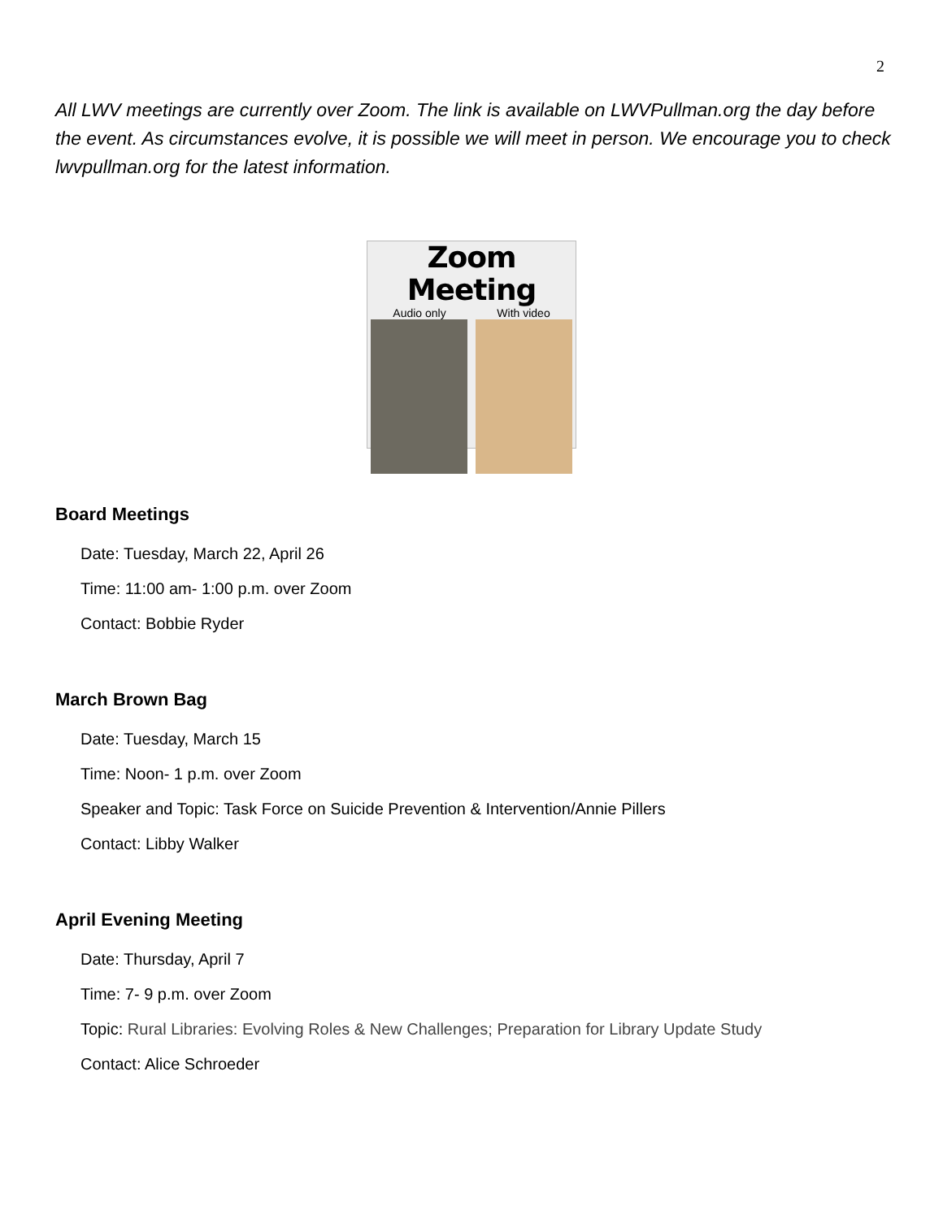2
All LWV meetings are currently over Zoom. The link is available on LWVPullman.org the day before the event. As circumstances evolve, it is possible we will meet in person. We encourage you to check lwvpullman.org for the latest information.
Zoom Meeting
Audio only With video
Board Meetings
Date: Tuesday, March 22, April 26
Time: 11:00 am- 1:00 p.m. over Zoom
Contact: Bobbie Ryder
March Brown Bag
Date: Tuesday, March 15
Time: Noon- 1 p.m. over Zoom
Speaker and Topic: Task Force on Suicide Prevention & Intervention/Annie Pillers
Contact: Libby Walker
April Evening Meeting
Date: Thursday, April 7
Time: 7- 9 p.m. over Zoom
Topic: Rural Libraries: Evolving Roles & New Challenges; Preparation for Library Update Study
Contact: Alice Schroeder